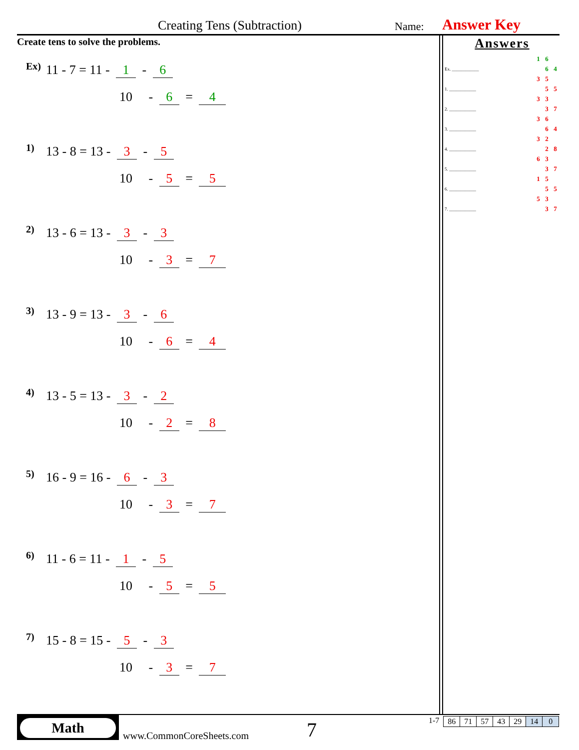Creating Tens (Subtraction) Name: Answer Key
Create tens to solve the problems.
Ex) 11 - 7 = 11 - 1 - 6
10 - 6 = 4
1) 13 - 8 = 13 - 3 - 5
10 - 5 = 5
2) 13 - 6 = 13 - 3 - 3
10 - 3 = 7
3) 13 - 9 = 13 - 3 - 6
10 - 6 = 4
4) 13 - 5 = 13 - 3 - 2
10 - 2 = 8
5) 16 - 9 = 16 - 6 - 3
10 - 3 = 7
6) 11 - 6 = 11 - 1 - 5
10 - 5 = 5
7) 15 - 8 = 15 - 5 - 3
10 - 3 = 7
Answers
| | 1 | 6 | |
| Ex. ____________ | | 6 | 4 |
| | 3 | 5 | |
| 1. ____________ | | 5 | 5 |
| | 3 | 3 | |
| 2. ____________ | | 3 | 7 |
| | 3 | 6 | |
| 3. ____________ | | 6 | 4 |
| | 3 | 2 | |
| 4. ____________ | | 2 | 8 |
| | 6 | 3 | |
| 5. ____________ | | 3 | 7 |
| | 1 | 5 | |
| 6. ____________ | | 5 | 5 |
| | 5 | 3 | |
| 7. ____________ | | 3 | 7 |
Math
www.CommonCoreSheets.com 7
1-7
| 86 | 71 | 57 | 43 | 29 | 14 | 0 |